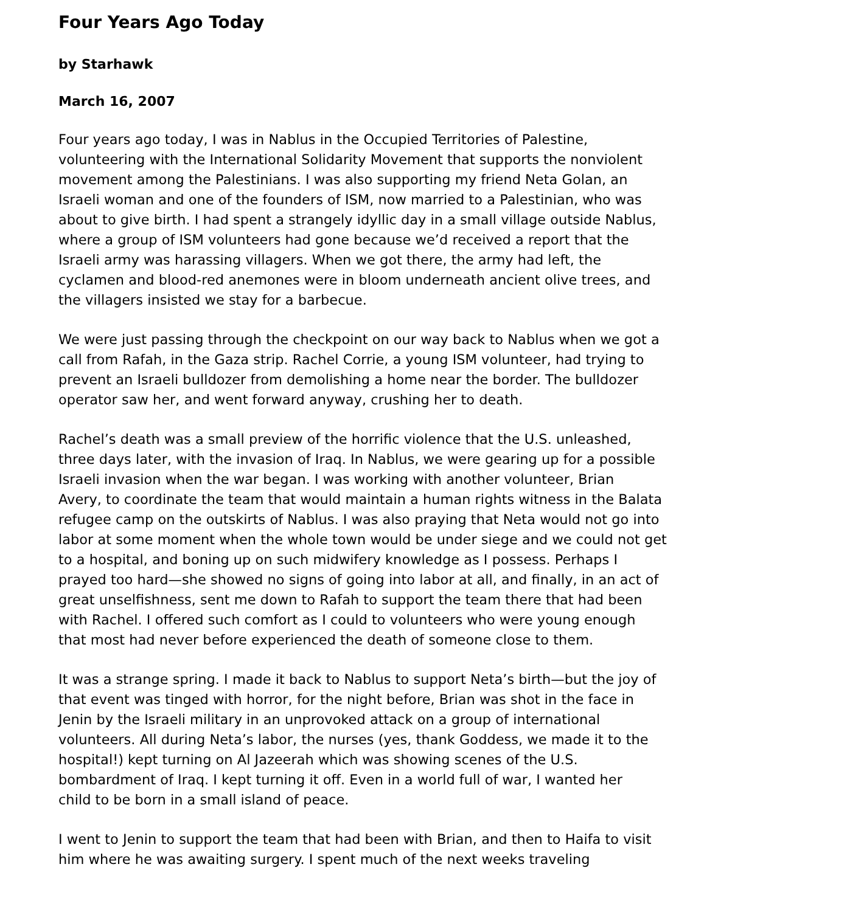Four Years Ago Today
by Starhawk
March 16, 2007
Four years ago today, I was in Nablus in the Occupied Territories of Palestine, volunteering with the International Solidarity Movement that supports the nonviolent movement among the Palestinians. I was also supporting my friend Neta Golan, an Israeli woman and one of the founders of ISM, now married to a Palestinian, who was about to give birth. I had spent a strangely idyllic day in a small village outside Nablus, where a group of ISM volunteers had gone because we’d received a report that the Israeli army was harassing villagers. When we got there, the army had left, the cyclamen and blood-red anemones were in bloom underneath ancient olive trees, and the villagers insisted we stay for a barbecue.
We were just passing through the checkpoint on our way back to Nablus when we got a call from Rafah, in the Gaza strip. Rachel Corrie, a young ISM volunteer, had trying to prevent an Israeli bulldozer from demolishing a home near the border. The bulldozer operator saw her, and went forward anyway, crushing her to death.
Rachel’s death was a small preview of the horrific violence that the U.S. unleashed, three days later, with the invasion of Iraq. In Nablus, we were gearing up for a possible Israeli invasion when the war began. I was working with another volunteer, Brian Avery, to coordinate the team that would maintain a human rights witness in the Balata refugee camp on the outskirts of Nablus. I was also praying that Neta would not go into labor at some moment when the whole town would be under siege and we could not get to a hospital, and boning up on such midwifery knowledge as I possess. Perhaps I prayed too hard—she showed no signs of going into labor at all, and finally, in an act of great unselfishness, sent me down to Rafah to support the team there that had been with Rachel. I offered such comfort as I could to volunteers who were young enough that most had never before experienced the death of someone close to them.
It was a strange spring. I made it back to Nablus to support Neta’s birth—but the joy of that event was tinged with horror, for the night before, Brian was shot in the face in Jenin by the Israeli military in an unprovoked attack on a group of international volunteers. All during Neta’s labor, the nurses (yes, thank Goddess, we made it to the hospital!) kept turning on Al Jazeerah which was showing scenes of the U.S. bombardment of Iraq. I kept turning it off. Even in a world full of war, I wanted her child to be born in a small island of peace.
I went to Jenin to support the team that had been with Brian, and then to Haifa to visit him where he was awaiting surgery. I spent much of the next weeks traveling